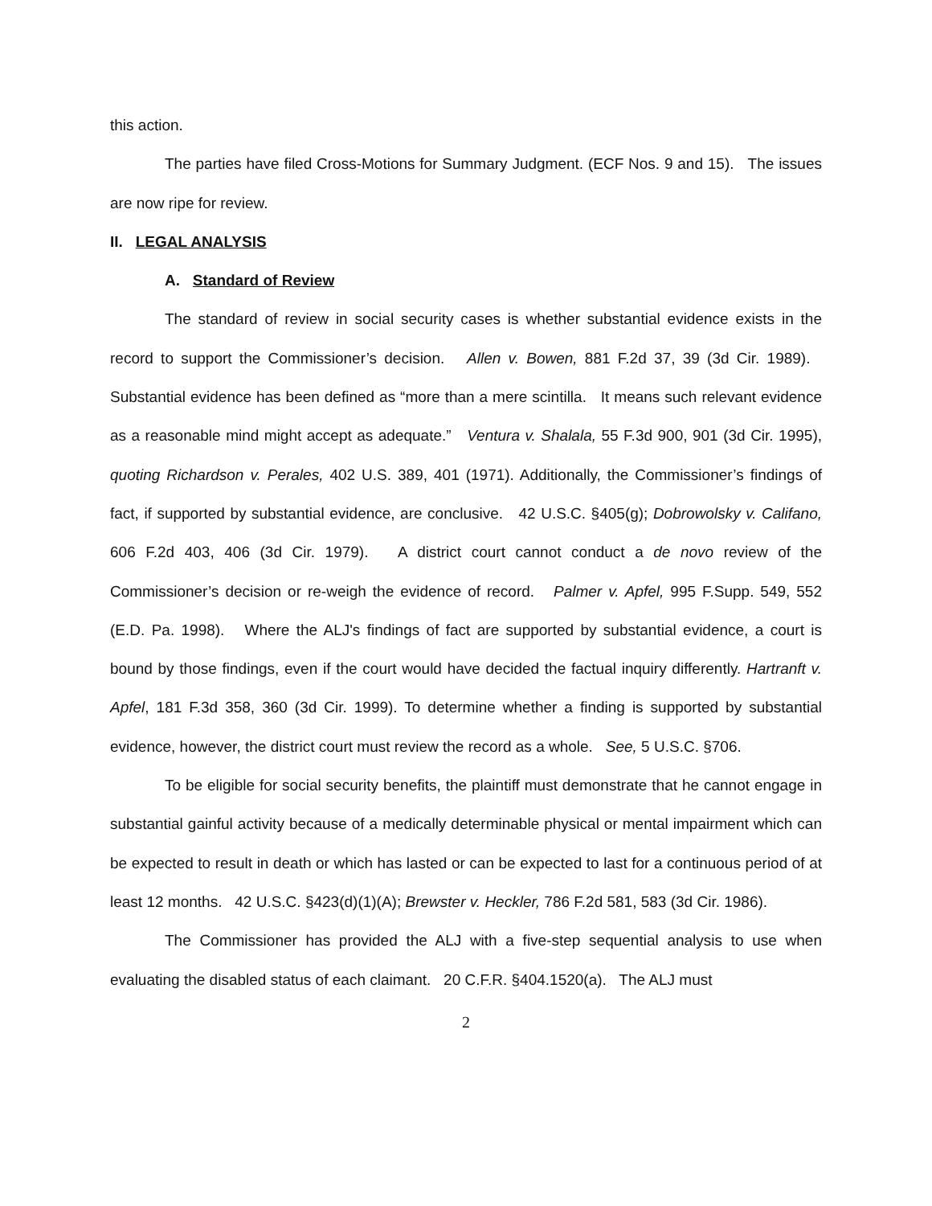this action.
The parties have filed Cross-Motions for Summary Judgment. (ECF Nos. 9 and 15). The issues are now ripe for review.
II. LEGAL ANALYSIS
A. Standard of Review
The standard of review in social security cases is whether substantial evidence exists in the record to support the Commissioner’s decision. Allen v. Bowen, 881 F.2d 37, 39 (3d Cir. 1989). Substantial evidence has been defined as “more than a mere scintilla. It means such relevant evidence as a reasonable mind might accept as adequate.” Ventura v. Shalala, 55 F.3d 900, 901 (3d Cir. 1995), quoting Richardson v. Perales, 402 U.S. 389, 401 (1971). Additionally, the Commissioner’s findings of fact, if supported by substantial evidence, are conclusive. 42 U.S.C. §405(g); Dobrowolsky v. Califano, 606 F.2d 403, 406 (3d Cir. 1979). A district court cannot conduct a de novo review of the Commissioner’s decision or re-weigh the evidence of record. Palmer v. Apfel, 995 F.Supp. 549, 552 (E.D. Pa. 1998). Where the ALJ's findings of fact are supported by substantial evidence, a court is bound by those findings, even if the court would have decided the factual inquiry differently. Hartranft v. Apfel, 181 F.3d 358, 360 (3d Cir. 1999). To determine whether a finding is supported by substantial evidence, however, the district court must review the record as a whole. See, 5 U.S.C. §706.
To be eligible for social security benefits, the plaintiff must demonstrate that he cannot engage in substantial gainful activity because of a medically determinable physical or mental impairment which can be expected to result in death or which has lasted or can be expected to last for a continuous period of at least 12 months. 42 U.S.C. §423(d)(1)(A); Brewster v. Heckler, 786 F.2d 581, 583 (3d Cir. 1986).
The Commissioner has provided the ALJ with a five-step sequential analysis to use when evaluating the disabled status of each claimant. 20 C.F.R. §404.1520(a). The ALJ must
2